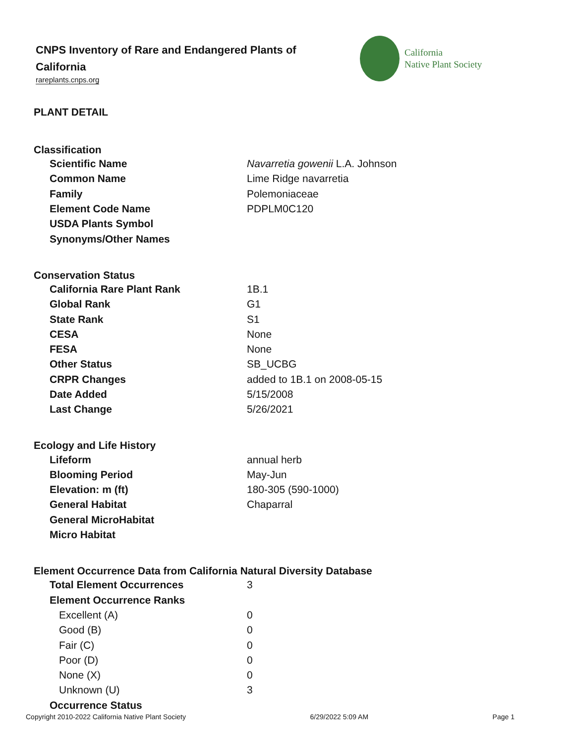CNPS Inventory of Rare and Endangered Plants of California
rareplants.cnps.org
California
Native Plant Society
PLANT DETAIL
Classification
| Scientific Name | Navarretia gowenii L.A. Johnson |
| Common Name | Lime Ridge navarretia |
| Family | Polemoniaceae |
| Element Code Name | PDPLM0C120 |
| USDA Plants Symbol | |
| Synonyms/Other Names | |
Conservation Status
| California Rare Plant Rank | 1B.1 |
| Global Rank | G1 |
| State Rank | S1 |
| CESA | None |
| FESA | None |
| Other Status | SB_UCBG |
| CRPR Changes | added to 1B.1 on 2008-05-15 |
| Date Added | 5/15/2008 |
| Last Change | 5/26/2021 |
Ecology and Life History
| Lifeform | annual herb |
| Blooming Period | May-Jun |
| Elevation: m (ft) | 180-305 (590-1000) |
| General Habitat | Chaparral |
| General MicroHabitat | |
| Micro Habitat | |
Element Occurrence Data from California Natural Diversity Database
| Total Element Occurrences | 3 |
| Element Occurrence Ranks | |
| Excellent (A) | 0 |
| Good (B) | 0 |
| Fair (C) | 0 |
| Poor (D) | 0 |
| None (X) | 0 |
| Unknown (U) | 3 |
| Occurrence Status | |
Copyright 2010-2022 California Native Plant Society 6/29/2022 5:09 AM Page 1